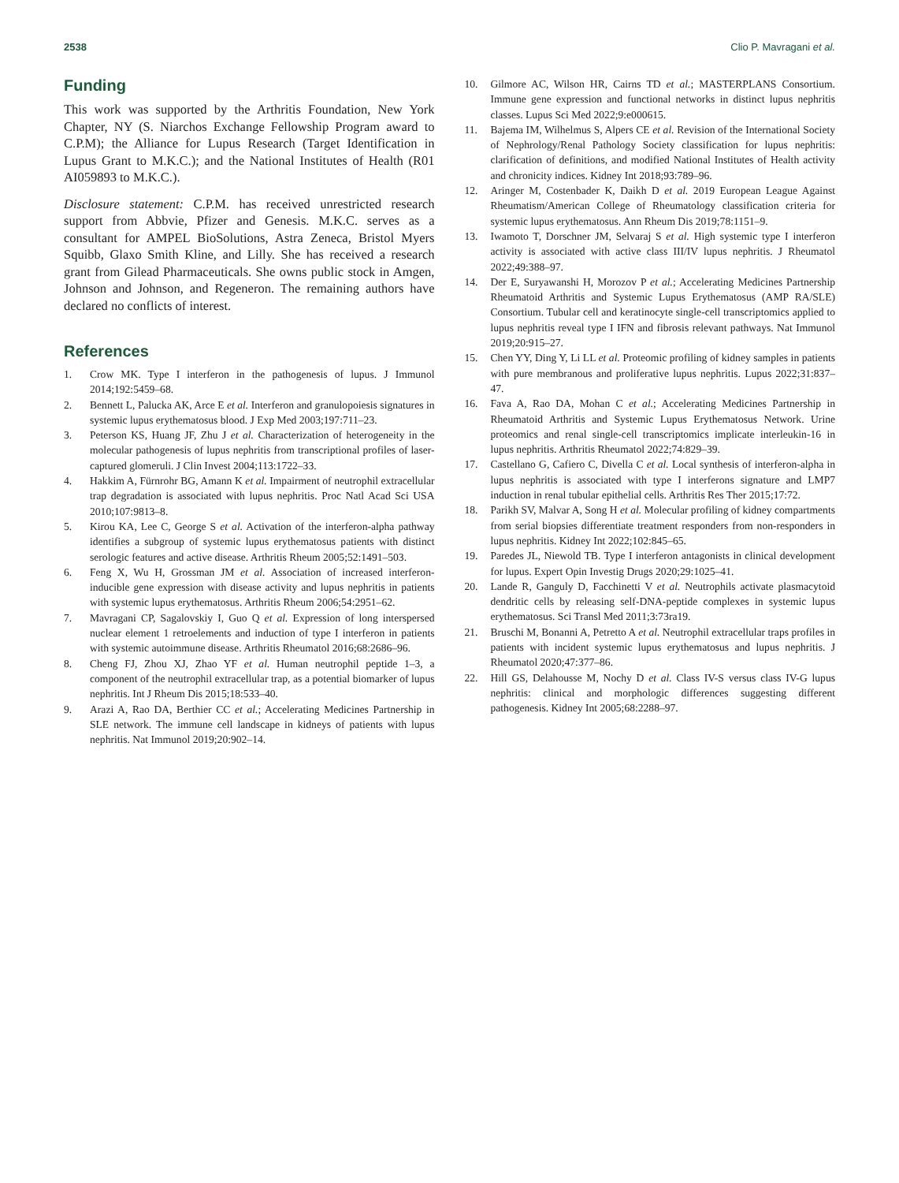2538 Clio P. Mavragani et al.
Funding
This work was supported by the Arthritis Foundation, New York Chapter, NY (S. Niarchos Exchange Fellowship Program award to C.P.M); the Alliance for Lupus Research (Target Identification in Lupus Grant to M.K.C.); and the National Institutes of Health (R01 AI059893 to M.K.C.).
Disclosure statement: C.P.M. has received unrestricted research support from Abbvie, Pfizer and Genesis. M.K.C. serves as a consultant for AMPEL BioSolutions, Astra Zeneca, Bristol Myers Squibb, Glaxo Smith Kline, and Lilly. She has received a research grant from Gilead Pharmaceuticals. She owns public stock in Amgen, Johnson and Johnson, and Regeneron. The remaining authors have declared no conflicts of interest.
References
1. Crow MK. Type I interferon in the pathogenesis of lupus. J Immunol 2014;192:5459–68.
2. Bennett L, Palucka AK, Arce E et al. Interferon and granulopoiesis signatures in systemic lupus erythematosus blood. J Exp Med 2003;197:711–23.
3. Peterson KS, Huang JF, Zhu J et al. Characterization of heterogeneity in the molecular pathogenesis of lupus nephritis from transcriptional profiles of laser-captured glomeruli. J Clin Invest 2004;113:1722–33.
4. Hakkim A, Fürnrohr BG, Amann K et al. Impairment of neutrophil extracellular trap degradation is associated with lupus nephritis. Proc Natl Acad Sci USA 2010;107:9813–8.
5. Kirou KA, Lee C, George S et al. Activation of the interferon-alpha pathway identifies a subgroup of systemic lupus erythematosus patients with distinct serologic features and active disease. Arthritis Rheum 2005;52:1491–503.
6. Feng X, Wu H, Grossman JM et al. Association of increased interferon-inducible gene expression with disease activity and lupus nephritis in patients with systemic lupus erythematosus. Arthritis Rheum 2006;54:2951–62.
7. Mavragani CP, Sagalovskiy I, Guo Q et al. Expression of long interspersed nuclear element 1 retroelements and induction of type I interferon in patients with systemic autoimmune disease. Arthritis Rheumatol 2016;68:2686–96.
8. Cheng FJ, Zhou XJ, Zhao YF et al. Human neutrophil peptide 1–3, a component of the neutrophil extracellular trap, as a potential biomarker of lupus nephritis. Int J Rheum Dis 2015;18:533–40.
9. Arazi A, Rao DA, Berthier CC et al.; Accelerating Medicines Partnership in SLE network. The immune cell landscape in kidneys of patients with lupus nephritis. Nat Immunol 2019;20:902–14.
10. Gilmore AC, Wilson HR, Cairns TD et al.; MASTERPLANS Consortium. Immune gene expression and functional networks in distinct lupus nephritis classes. Lupus Sci Med 2022;9:e000615.
11. Bajema IM, Wilhelmus S, Alpers CE et al. Revision of the International Society of Nephrology/Renal Pathology Society classification for lupus nephritis: clarification of definitions, and modified National Institutes of Health activity and chronicity indices. Kidney Int 2018;93:789–96.
12. Aringer M, Costenbader K, Daikh D et al. 2019 European League Against Rheumatism/American College of Rheumatology classification criteria for systemic lupus erythematosus. Ann Rheum Dis 2019;78:1151–9.
13. Iwamoto T, Dorschner JM, Selvaraj S et al. High systemic type I interferon activity is associated with active class III/IV lupus nephritis. J Rheumatol 2022;49:388–97.
14. Der E, Suryawanshi H, Morozov P et al.; Accelerating Medicines Partnership Rheumatoid Arthritis and Systemic Lupus Erythematosus (AMP RA/SLE) Consortium. Tubular cell and keratinocyte single-cell transcriptomics applied to lupus nephritis reveal type I IFN and fibrosis relevant pathways. Nat Immunol 2019;20:915–27.
15. Chen YY, Ding Y, Li LL et al. Proteomic profiling of kidney samples in patients with pure membranous and proliferative lupus nephritis. Lupus 2022;31:837–47.
16. Fava A, Rao DA, Mohan C et al.; Accelerating Medicines Partnership in Rheumatoid Arthritis and Systemic Lupus Erythematosus Network. Urine proteomics and renal single-cell transcriptomics implicate interleukin-16 in lupus nephritis. Arthritis Rheumatol 2022;74:829–39.
17. Castellano G, Cafiero C, Divella C et al. Local synthesis of interferon-alpha in lupus nephritis is associated with type I interferons signature and LMP7 induction in renal tubular epithelial cells. Arthritis Res Ther 2015;17:72.
18. Parikh SV, Malvar A, Song H et al. Molecular profiling of kidney compartments from serial biopsies differentiate treatment responders from non-responders in lupus nephritis. Kidney Int 2022;102:845–65.
19. Paredes JL, Niewold TB. Type I interferon antagonists in clinical development for lupus. Expert Opin Investig Drugs 2020;29:1025–41.
20. Lande R, Ganguly D, Facchinetti V et al. Neutrophils activate plasmacytoid dendritic cells by releasing self-DNA-peptide complexes in systemic lupus erythematosus. Sci Transl Med 2011;3:73ra19.
21. Bruschi M, Bonanni A, Petretto A et al. Neutrophil extracellular traps profiles in patients with incident systemic lupus erythematosus and lupus nephritis. J Rheumatol 2020;47:377–86.
22. Hill GS, Delahousse M, Nochy D et al. Class IV-S versus class IV-G lupus nephritis: clinical and morphologic differences suggesting different pathogenesis. Kidney Int 2005;68:2288–97.